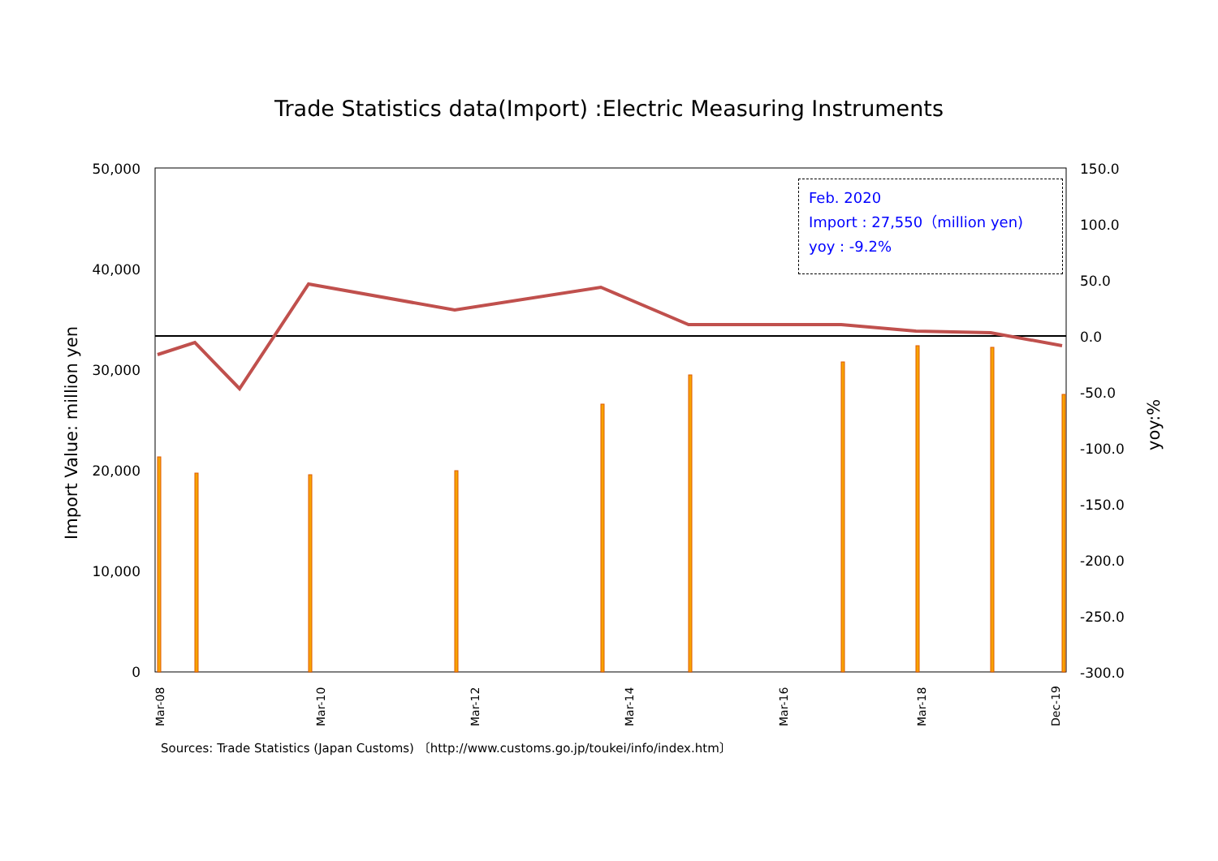Trade Statistics data(Import) :Electric Measuring Instruments
50,000
40,000
30,000
20,000
10,000
0
150.0
100.0
50.0
0.0
-50.0
-100.0
-150.0
-200.0
-250.0
-300.0
Import Value: million yen
yoy:%
Mar-08
Mar-10
Mar-12
Mar-14
Mar-16
Mar-18
Dec-19
Feb. 2020
Import : 27,550（million yen)
yoy : -9.2%
Sources: Trade Statistics (Japan Customs) 〔http://www.customs.go.jp/toukei/info/index.htm〕